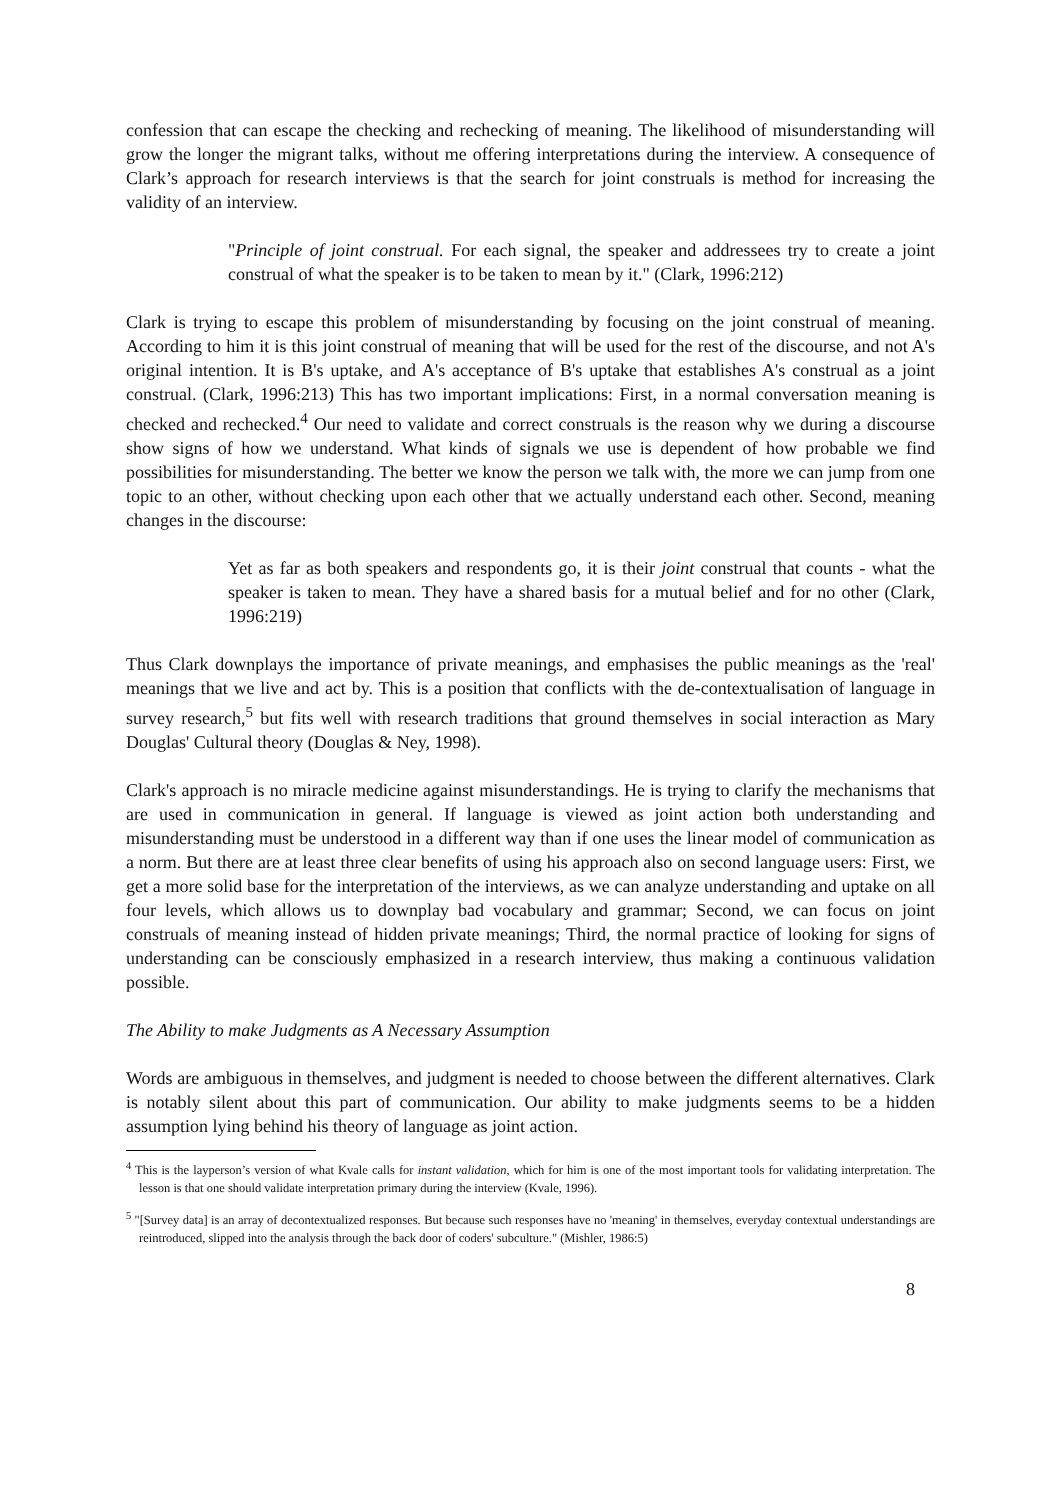confession that can escape the checking and rechecking of meaning. The likelihood of misunderstanding will grow the longer the migrant talks, without me offering interpretations during the interview. A consequence of Clark’s approach for research interviews is that the search for joint construals is method for increasing the validity of an interview.
"Principle of joint construal. For each signal, the speaker and addressees try to create a joint construal of what the speaker is to be taken to mean by it." (Clark, 1996:212)
Clark is trying to escape this problem of misunderstanding by focusing on the joint construal of meaning. According to him it is this joint construal of meaning that will be used for the rest of the discourse, and not A's original intention. It is B's uptake, and A's acceptance of B's uptake that establishes A's construal as a joint construal. (Clark, 1996:213) This has two important implications: First, in a normal conversation meaning is checked and rechecked.<sup>4</sup> Our need to validate and correct construals is the reason why we during a discourse show signs of how we understand. What kinds of signals we use is dependent of how probable we find possibilities for misunderstanding. The better we know the person we talk with, the more we can jump from one topic to an other, without checking upon each other that we actually understand each other. Second, meaning changes in the discourse:
Yet as far as both speakers and respondents go, it is their joint construal that counts - what the speaker is taken to mean. They have a shared basis for a mutual belief and for no other (Clark, 1996:219)
Thus Clark downplays the importance of private meanings, and emphasises the public meanings as the 'real' meanings that we live and act by. This is a position that conflicts with the de-contextualisation of language in survey research,<sup>5</sup> but fits well with research traditions that ground themselves in social interaction as Mary Douglas' Cultural theory (Douglas & Ney, 1998).
Clark's approach is no miracle medicine against misunderstandings. He is trying to clarify the mechanisms that are used in communication in general. If language is viewed as joint action both understanding and misunderstanding must be understood in a different way than if one uses the linear model of communication as a norm. But there are at least three clear benefits of using his approach also on second language users: First, we get a more solid base for the interpretation of the interviews, as we can analyze understanding and uptake on all four levels, which allows us to downplay bad vocabulary and grammar; Second, we can focus on joint construals of meaning instead of hidden private meanings; Third, the normal practice of looking for signs of understanding can be consciously emphasized in a research interview, thus making a continuous validation possible.
The Ability to make Judgments as A Necessary Assumption
Words are ambiguous in themselves, and judgment is needed to choose between the different alternatives. Clark is notably silent about this part of communication. Our ability to make judgments seems to be a hidden assumption lying behind his theory of language as joint action.
<sup>4</sup> This is the layperson’s version of what Kvale calls for instant validation, which for him is one of the most important tools for validating interpretation. The lesson is that one should validate interpretation primary during the interview (Kvale, 1996).
<sup>5</sup> "[Survey data] is an array of decontextualized responses. But because such responses have no 'meaning' in themselves, everyday contextual understandings are reintroduced, slipped into the analysis through the back door of coders' subculture." (Mishler, 1986:5)
8